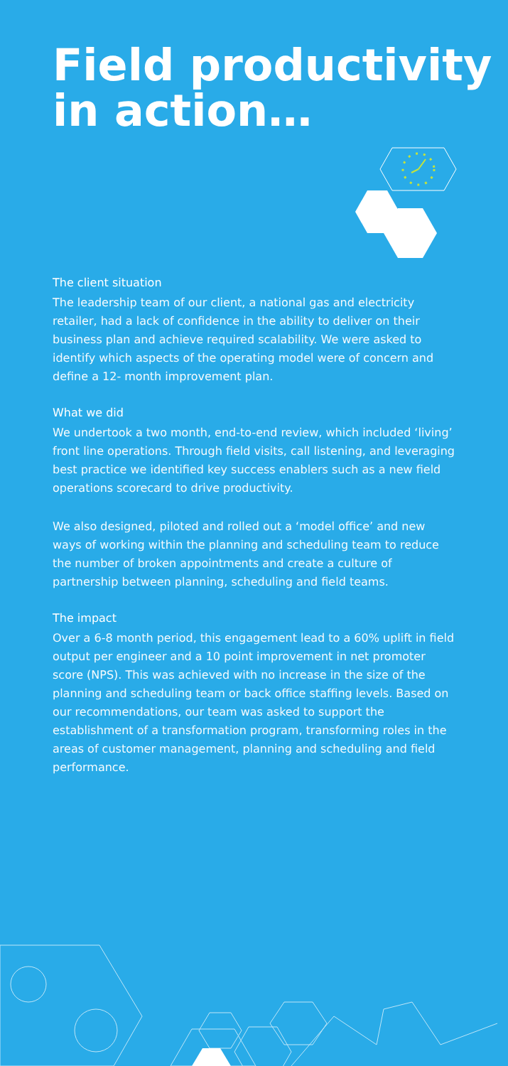Field productivity
in action…
The client situation
The leadership team of our client, a national gas and electricity retailer, had a lack of confidence in the ability to deliver on their business plan and achieve required scalability. We were asked to identify which aspects of the operating model were of concern and define a 12- month improvement plan.
What we did
We undertook a two month, end-to-end review, which included ‘living’ front line operations. Through field visits, call listening, and leveraging best practice we identified key success enablers such as a new field operations scorecard to drive productivity.
We also designed, piloted and rolled out a ‘model office’ and new ways of working within the planning and scheduling team to reduce the number of broken appointments and create a culture of partnership between planning, scheduling and field teams.
The impact
Over a 6-8 month period, this engagement lead to a 60% uplift in field output per engineer and a 10 point improvement in net promoter score (NPS). This was achieved with no increase in the size of the planning and scheduling team or back office staffing levels. Based on our recommendations, our team was asked to support the establishment of a transformation program, transforming roles in the areas of customer management, planning and scheduling and field performance.